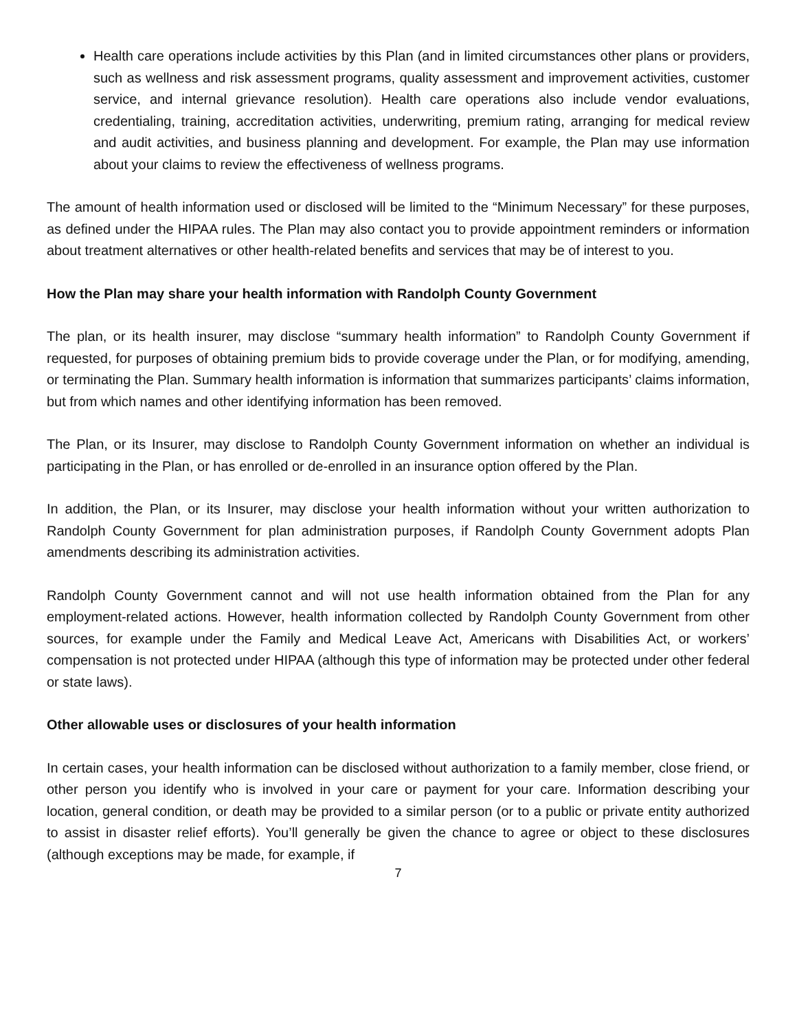Health care operations include activities by this Plan (and in limited circumstances other plans or providers, such as wellness and risk assessment programs, quality assessment and improvement activities, customer service, and internal grievance resolution). Health care operations also include vendor evaluations, credentialing, training, accreditation activities, underwriting, premium rating, arranging for medical review and audit activities, and business planning and development. For example, the Plan may use information about your claims to review the effectiveness of wellness programs.
The amount of health information used or disclosed will be limited to the “Minimum Necessary” for these purposes, as defined under the HIPAA rules. The Plan may also contact you to provide appointment reminders or information about treatment alternatives or other health-related benefits and services that may be of interest to you.
How the Plan may share your health information with Randolph County Government
The plan, or its health insurer, may disclose “summary health information” to Randolph County Government if requested, for purposes of obtaining premium bids to provide coverage under the Plan, or for modifying, amending, or terminating the Plan. Summary health information is information that summarizes participants’ claims information, but from which names and other identifying information has been removed.
The Plan, or its Insurer, may disclose to Randolph County Government information on whether an individual is participating in the Plan, or has enrolled or de-enrolled in an insurance option offered by the Plan.
In addition, the Plan, or its Insurer, may disclose your health information without your written authorization to Randolph County Government for plan administration purposes, if Randolph County Government adopts Plan amendments describing its administration activities.
Randolph County Government cannot and will not use health information obtained from the Plan for any employment-related actions. However, health information collected by Randolph County Government from other sources, for example under the Family and Medical Leave Act, Americans with Disabilities Act, or workers’ compensation is not protected under HIPAA (although this type of information may be protected under other federal or state laws).
Other allowable uses or disclosures of your health information
In certain cases, your health information can be disclosed without authorization to a family member, close friend, or other person you identify who is involved in your care or payment for your care. Information describing your location, general condition, or death may be provided to a similar person (or to a public or private entity authorized to assist in disaster relief efforts). You’ll generally be given the chance to agree or object to these disclosures (although exceptions may be made, for example, if
7